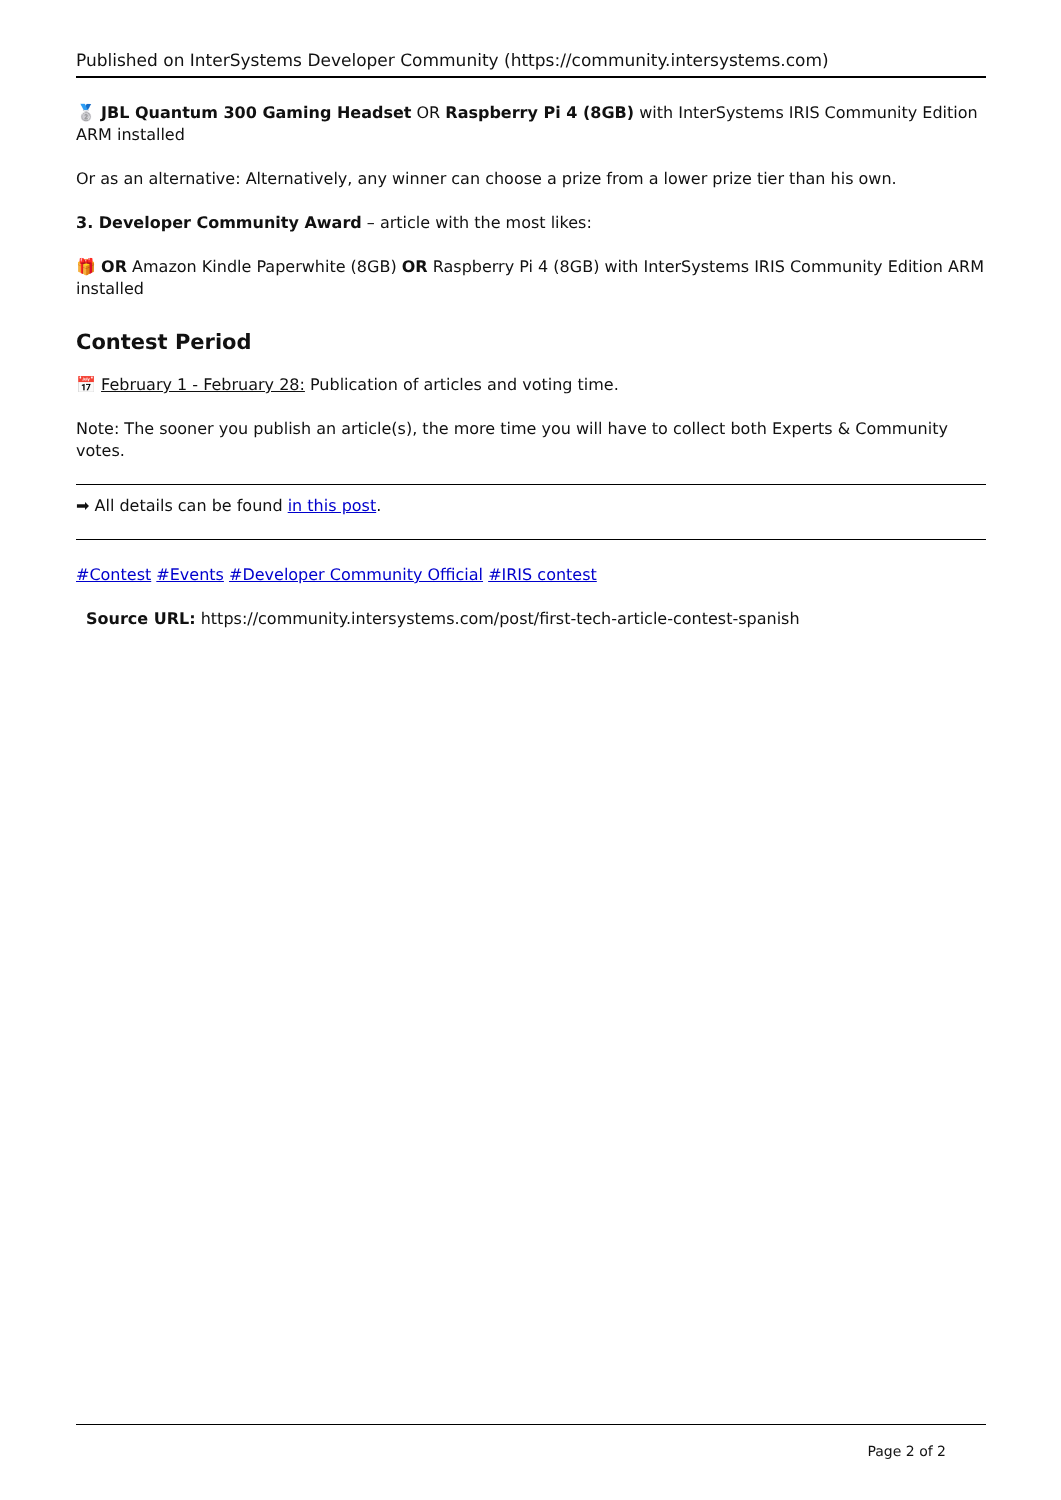Published on InterSystems Developer Community (https://community.intersystems.com)
🥈 JBL Quantum 300 Gaming Headset OR Raspberry Pi 4 (8GB) with InterSystems IRIS Community Edition ARM installed
Or as an alternative: Alternatively, any winner can choose a prize from a lower prize tier than his own.
3. Developer Community Award – article with the most likes:
🎁 OR Amazon Kindle Paperwhite (8GB) OR Raspberry Pi 4 (8GB) with InterSystems IRIS Community Edition ARM installed
Contest Period
📅 February 1 - February 28: Publication of articles and voting time.
Note: The sooner you publish an article(s), the more time you will have to collect both Experts & Community votes.
➡ All details can be found in this post.
#Contest #Events #Developer Community Official #IRIS contest
Source URL: https://community.intersystems.com/post/first-tech-article-contest-spanish
Page 2 of 2